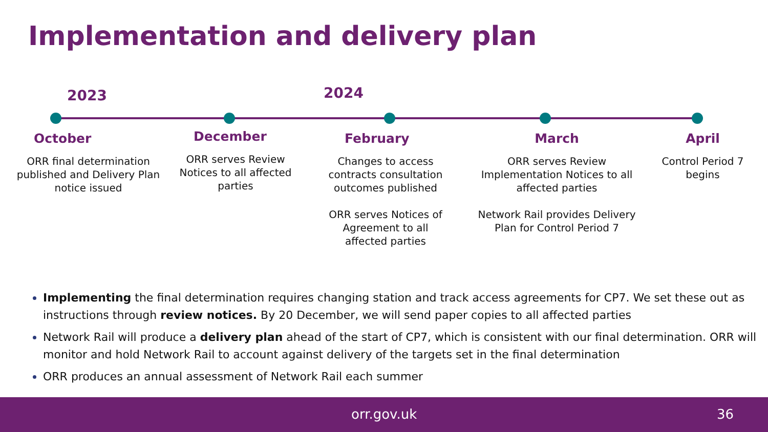Implementation and delivery plan
2023 2024
October
ORR final determination published and Delivery Plan notice issued
December
ORR serves Review Notices to all affected parties
February
Changes to access contracts consultation outcomes published
ORR serves Notices of Agreement to all affected parties
March
ORR serves Review Implementation Notices to all affected parties
Network Rail provides Delivery Plan for Control Period 7
April
Control Period 7 begins
Implementing the final determination requires changing station and track access agreements for CP7. We set these out as instructions through review notices. By 20 December, we will send paper copies to all affected parties
Network Rail will produce a delivery plan ahead of the start of CP7, which is consistent with our final determination. ORR will monitor and hold Network Rail to account against delivery of the targets set in the final determination
ORR produces an annual assessment of Network Rail each summer
orr.gov.uk 36